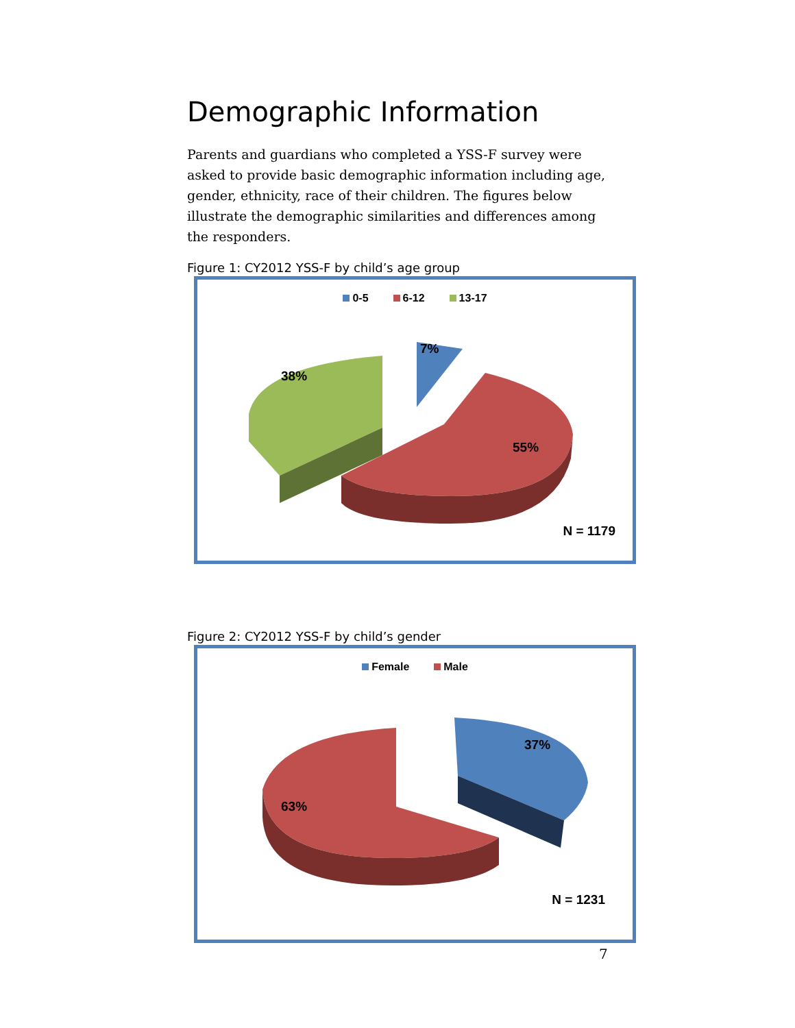Demographic Information
Parents and guardians who completed a YSS-F survey were asked to provide basic demographic information including age, gender, ethnicity, race of their children. The figures below illustrate the demographic similarities and differences among the responders.
Figure 1: CY2012 YSS-F by child’s age group
0-5 6-12 13-17
38%
7%
55%
N = 1179
Figure 2: CY2012 YSS-F by child’s gender
Female Male
63%
37%
N = 1231
7